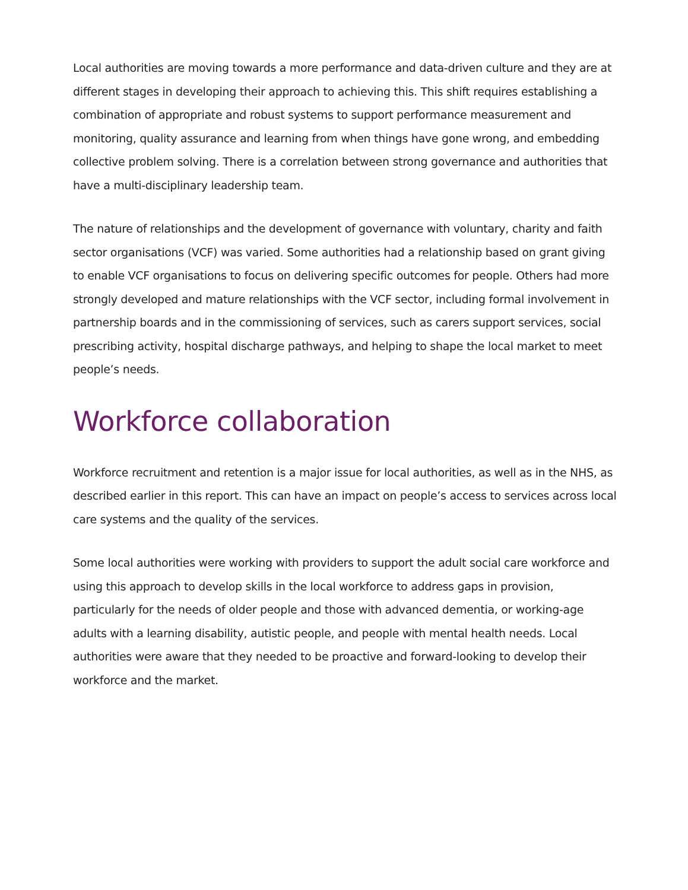Local authorities are moving towards a more performance and data-driven culture and they are at different stages in developing their approach to achieving this. This shift requires establishing a combination of appropriate and robust systems to support performance measurement and monitoring, quality assurance and learning from when things have gone wrong, and embedding collective problem solving. There is a correlation between strong governance and authorities that have a multi-disciplinary leadership team.
The nature of relationships and the development of governance with voluntary, charity and faith sector organisations (VCF) was varied. Some authorities had a relationship based on grant giving to enable VCF organisations to focus on delivering specific outcomes for people. Others had more strongly developed and mature relationships with the VCF sector, including formal involvement in partnership boards and in the commissioning of services, such as carers support services, social prescribing activity, hospital discharge pathways, and helping to shape the local market to meet people’s needs.
Workforce collaboration
Workforce recruitment and retention is a major issue for local authorities, as well as in the NHS, as described earlier in this report. This can have an impact on people’s access to services across local care systems and the quality of the services.
Some local authorities were working with providers to support the adult social care workforce and using this approach to develop skills in the local workforce to address gaps in provision, particularly for the needs of older people and those with advanced dementia, or working-age adults with a learning disability, autistic people, and people with mental health needs. Local authorities were aware that they needed to be proactive and forward-looking to develop their workforce and the market.